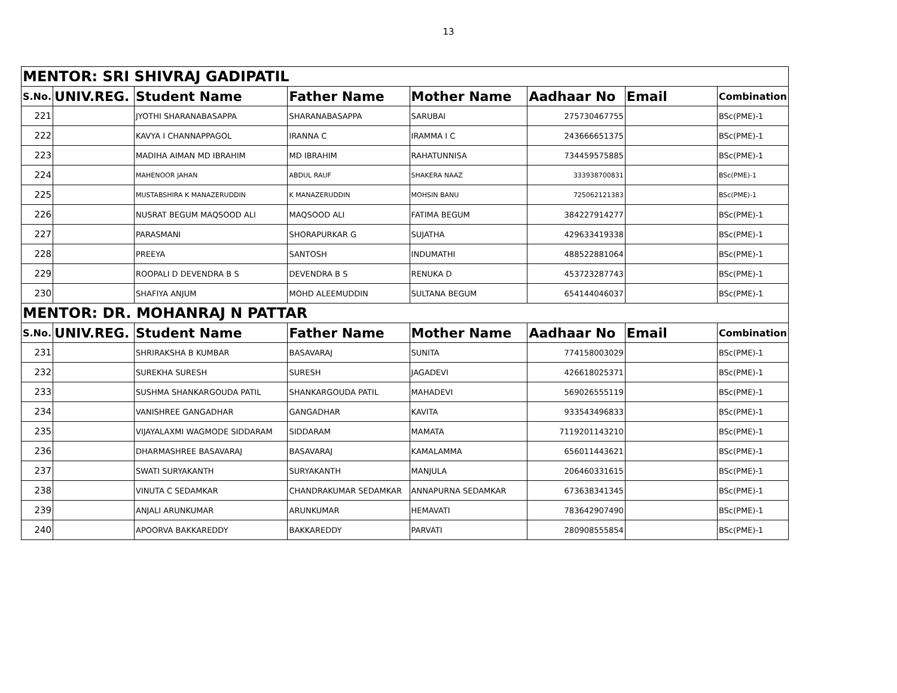13
| MENTOR: SRI SHIVRAJ GADIPATIL | | | | | | | |
| S.No. | UNIV.REG. | Student Name | Father Name | Mother Name | Aadhaar No | Email | Combination |
| 221 | | JYOTHI SHARANABASAPPA | SHARANABASAPPA | SARUBAI | 275730467755 | | BSc(PME)-1 |
| 222 | | KAVYA I CHANNAPPAGOL | IRANNA C | IRAMMA I C | 243666651375 | | BSc(PME)-1 |
| 223 | | MADIHA AIMAN MD IBRAHIM | MD IBRAHIM | RAHATUNNISA | 734459575885 | | BSc(PME)-1 |
| 224 | | MAHENOOR JAHAN | ABDUL RAUF | SHAKERA NAAZ | 333938700831 | | BSc(PME)-1 |
| 225 | | MUSTABSHIRA K MANAZERUDDIN | K MANAZERUDDIN | MOHSIN BANU | 725062121383 | | BSc(PME)-1 |
| 226 | | NUSRAT BEGUM MAQSOOD ALI | MAQSOOD ALI | FATIMA BEGUM | 384227914277 | | BSc(PME)-1 |
| 227 | | PARASMANI | SHORAPURKAR G | SUJATHA | 429633419338 | | BSc(PME)-1 |
| 228 | | PREEYA | SANTOSH | INDUMATHI | 488522881064 | | BSc(PME)-1 |
| 229 | | ROOPALI D DEVENDRA B S | DEVENDRA B S | RENUKA D | 453723287743 | | BSc(PME)-1 |
| 230 | | SHAFIYA ANJUM | MOHD ALEEMUDDIN | SULTANA BEGUM | 654144046037 | | BSc(PME)-1 |
| MENTOR: DR. MOHANRAJ N PATTAR | | | | | | | |
| S.No. | UNIV.REG. | Student Name | Father Name | Mother Name | Aadhaar No | Email | Combination |
| 231 | | SHRIRAKSHA B KUMBAR | BASAVARAJ | SUNITA | 774158003029 | | BSc(PME)-1 |
| 232 | | SUREKHA SURESH | SURESH | JAGADEVI | 426618025371 | | BSc(PME)-1 |
| 233 | | SUSHMA SHANKARGOUDA PATIL | SHANKARGOUDA PATIL | MAHADEVI | 569026555119 | | BSc(PME)-1 |
| 234 | | VANISHREE GANGADHAR | GANGADHAR | KAVITA | 933543496833 | | BSc(PME)-1 |
| 235 | | VIJAYALAXMI WAGMODE SIDDARAM | SIDDARAM | MAMATA | 7119201143210 | | BSc(PME)-1 |
| 236 | | DHARMASHREE BASAVARAJ | BASAVARAJ | KAMALAMMA | 656011443621 | | BSc(PME)-1 |
| 237 | | SWATI SURYAKANTH | SURYAKANTH | MANJULA | 206460331615 | | BSc(PME)-1 |
| 238 | | VINUTA C SEDAMKAR | CHANDRAKUMAR SEDAMKAR | ANNAPURNA SEDAMKAR | 673638341345 | | BSc(PME)-1 |
| 239 | | ANJALI ARUNKUMAR | ARUNKUMAR | HEMAVATI | 783642907490 | | BSc(PME)-1 |
| 240 | | APOORVA BAKKAREDDY | BAKKAREDDY | PARVATI | 280908555854 | | BSc(PME)-1 |